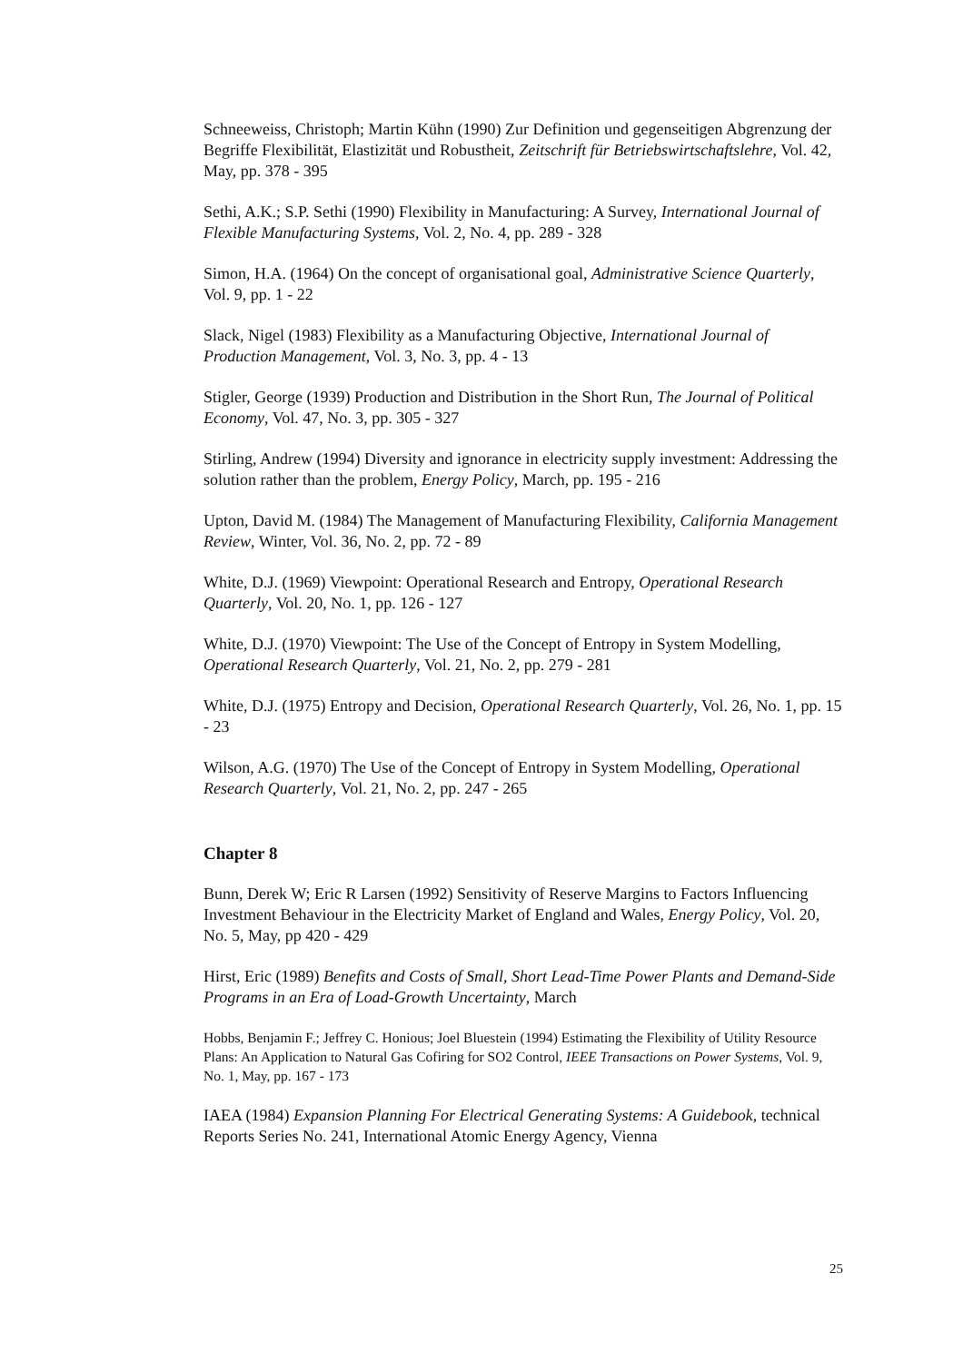Schneeweiss, Christoph; Martin Kühn (1990) Zur Definition und gegenseitigen Abgrenzung der Begriffe Flexibilität, Elastizität und Robustheit, Zeitschrift für Betriebswirtschaftslehre, Vol. 42, May, pp. 378 - 395
Sethi, A.K.; S.P. Sethi (1990) Flexibility in Manufacturing: A Survey, International Journal of Flexible Manufacturing Systems, Vol. 2, No. 4, pp. 289 - 328
Simon, H.A. (1964) On the concept of organisational goal, Administrative Science Quarterly, Vol. 9, pp. 1 - 22
Slack, Nigel (1983) Flexibility as a Manufacturing Objective, International Journal of Production Management, Vol. 3, No. 3, pp. 4 - 13
Stigler, George (1939) Production and Distribution in the Short Run, The Journal of Political Economy, Vol. 47, No. 3, pp. 305 - 327
Stirling, Andrew (1994) Diversity and ignorance in electricity supply investment: Addressing the solution rather than the problem, Energy Policy, March, pp. 195 - 216
Upton, David M. (1984) The Management of Manufacturing Flexibility, California Management Review, Winter, Vol. 36, No. 2, pp. 72 - 89
White, D.J. (1969) Viewpoint: Operational Research and Entropy, Operational Research Quarterly, Vol. 20, No. 1, pp. 126 - 127
White, D.J. (1970) Viewpoint: The Use of the Concept of Entropy in System Modelling, Operational Research Quarterly, Vol. 21, No. 2, pp. 279 - 281
White, D.J. (1975) Entropy and Decision, Operational Research Quarterly, Vol. 26, No. 1, pp. 15 - 23
Wilson, A.G. (1970) The Use of the Concept of Entropy in System Modelling, Operational Research Quarterly, Vol. 21, No. 2, pp. 247 - 265
Chapter 8
Bunn, Derek W; Eric R Larsen (1992) Sensitivity of Reserve Margins to Factors Influencing Investment Behaviour in the Electricity Market of England and Wales, Energy Policy, Vol. 20, No. 5, May, pp 420 - 429
Hirst, Eric (1989) Benefits and Costs of Small, Short Lead-Time Power Plants and Demand-Side Programs in an Era of Load-Growth Uncertainty, March
Hobbs, Benjamin F.; Jeffrey C. Honious; Joel Bluestein (1994) Estimating the Flexibility of Utility Resource Plans: An Application to Natural Gas Cofiring for SO2 Control, IEEE Transactions on Power Systems, Vol. 9, No. 1, May, pp. 167 - 173
IAEA (1984) Expansion Planning For Electrical Generating Systems: A Guidebook, technical Reports Series No. 241, International Atomic Energy Agency, Vienna
25